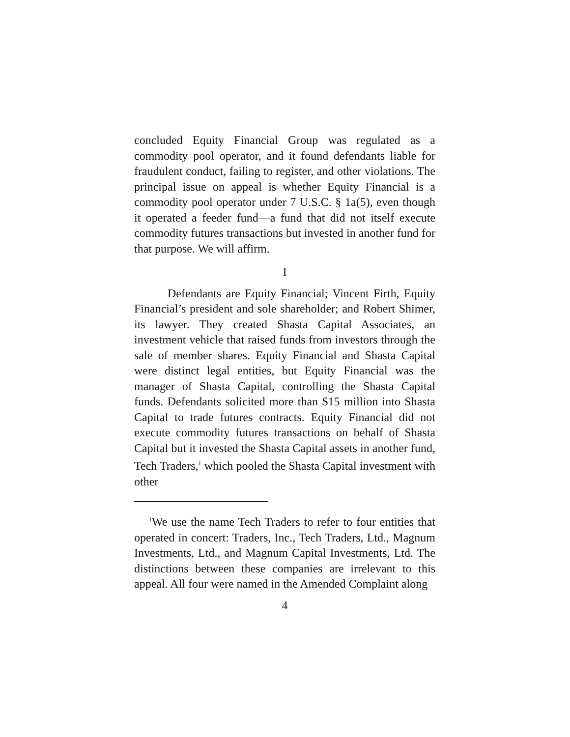concluded Equity Financial Group was regulated as a commodity pool operator, and it found defendants liable for fraudulent conduct, failing to register, and other violations. The principal issue on appeal is whether Equity Financial is a commodity pool operator under 7 U.S.C. § 1a(5), even though it operated a feeder fund—a fund that did not itself execute commodity futures transactions but invested in another fund for that purpose. We will affirm.
I
Defendants are Equity Financial; Vincent Firth, Equity Financial’s president and sole shareholder; and Robert Shimer, its lawyer. They created Shasta Capital Associates, an investment vehicle that raised funds from investors through the sale of member shares. Equity Financial and Shasta Capital were distinct legal entities, but Equity Financial was the manager of Shasta Capital, controlling the Shasta Capital funds. Defendants solicited more than $15 million into Shasta Capital to trade futures contracts. Equity Financial did not execute commodity futures transactions on behalf of Shasta Capital but it invested the Shasta Capital assets in another fund, Tech Traders,<sup>1</sup> which pooled the Shasta Capital investment with other
<sup>1</sup> We use the name Tech Traders to refer to four entities that operated in concert: Traders, Inc., Tech Traders, Ltd., Magnum Investments, Ltd., and Magnum Capital Investments, Ltd. The distinctions between these companies are irrelevant to this appeal. All four were named in the Amended Complaint along
4